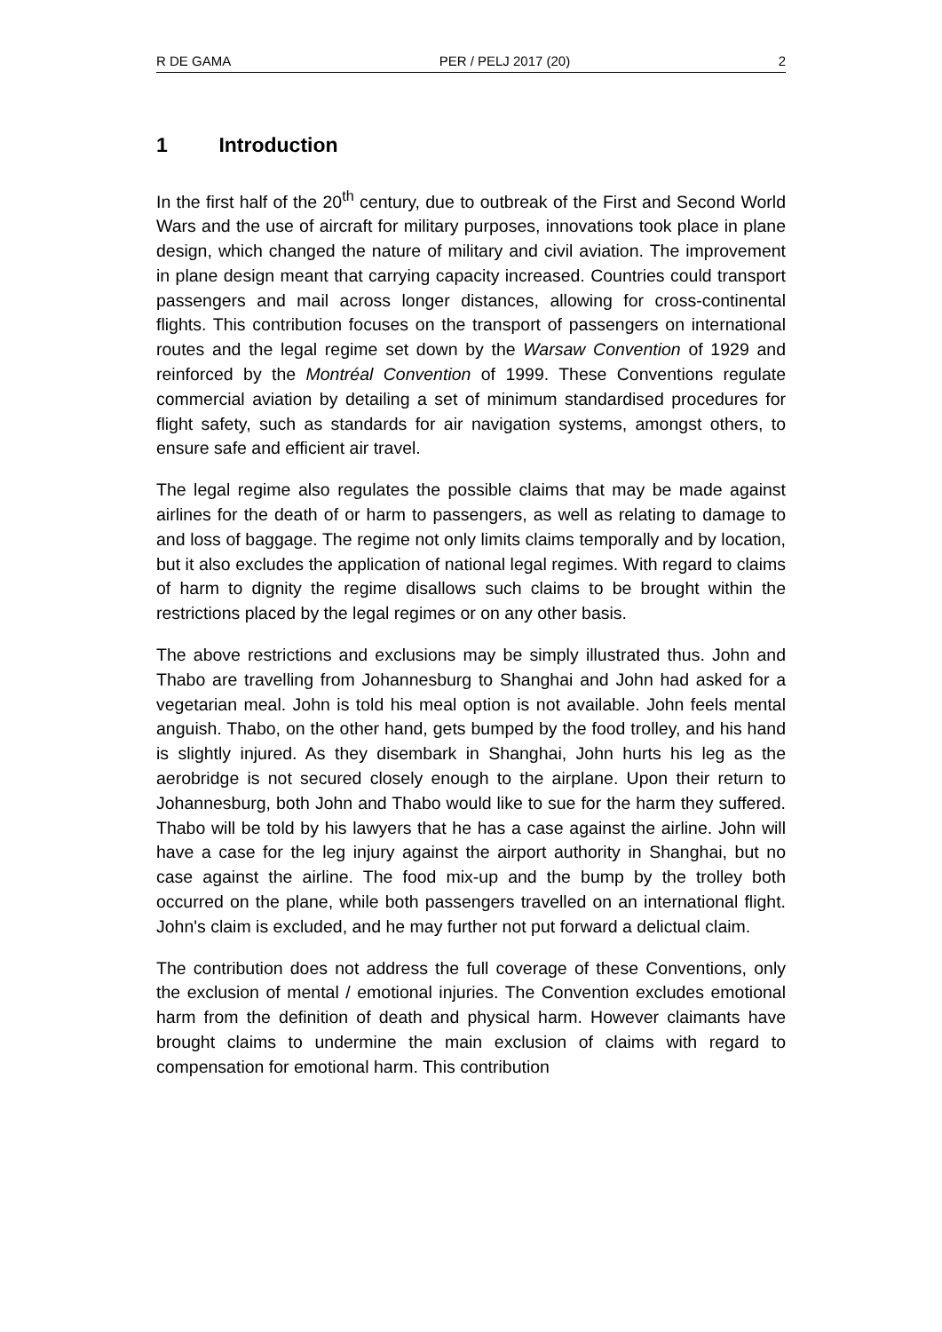R DE GAMA PER / PELJ 2017 (20) 2
1 Introduction
In the first half of the 20<sup>th</sup> century, due to outbreak of the First and Second World Wars and the use of aircraft for military purposes, innovations took place in plane design, which changed the nature of military and civil aviation. The improvement in plane design meant that carrying capacity increased. Countries could transport passengers and mail across longer distances, allowing for cross-continental flights. This contribution focuses on the transport of passengers on international routes and the legal regime set down by the Warsaw Convention of 1929 and reinforced by the Montréal Convention of 1999. These Conventions regulate commercial aviation by detailing a set of minimum standardised procedures for flight safety, such as standards for air navigation systems, amongst others, to ensure safe and efficient air travel.
The legal regime also regulates the possible claims that may be made against airlines for the death of or harm to passengers, as well as relating to damage to and loss of baggage. The regime not only limits claims temporally and by location, but it also excludes the application of national legal regimes. With regard to claims of harm to dignity the regime disallows such claims to be brought within the restrictions placed by the legal regimes or on any other basis.
The above restrictions and exclusions may be simply illustrated thus. John and Thabo are travelling from Johannesburg to Shanghai and John had asked for a vegetarian meal. John is told his meal option is not available. John feels mental anguish. Thabo, on the other hand, gets bumped by the food trolley, and his hand is slightly injured. As they disembark in Shanghai, John hurts his leg as the aerobridge is not secured closely enough to the airplane. Upon their return to Johannesburg, both John and Thabo would like to sue for the harm they suffered. Thabo will be told by his lawyers that he has a case against the airline. John will have a case for the leg injury against the airport authority in Shanghai, but no case against the airline. The food mix-up and the bump by the trolley both occurred on the plane, while both passengers travelled on an international flight. John's claim is excluded, and he may further not put forward a delictual claim.
The contribution does not address the full coverage of these Conventions, only the exclusion of mental / emotional injuries. The Convention excludes emotional harm from the definition of death and physical harm. However claimants have brought claims to undermine the main exclusion of claims with regard to compensation for emotional harm. This contribution